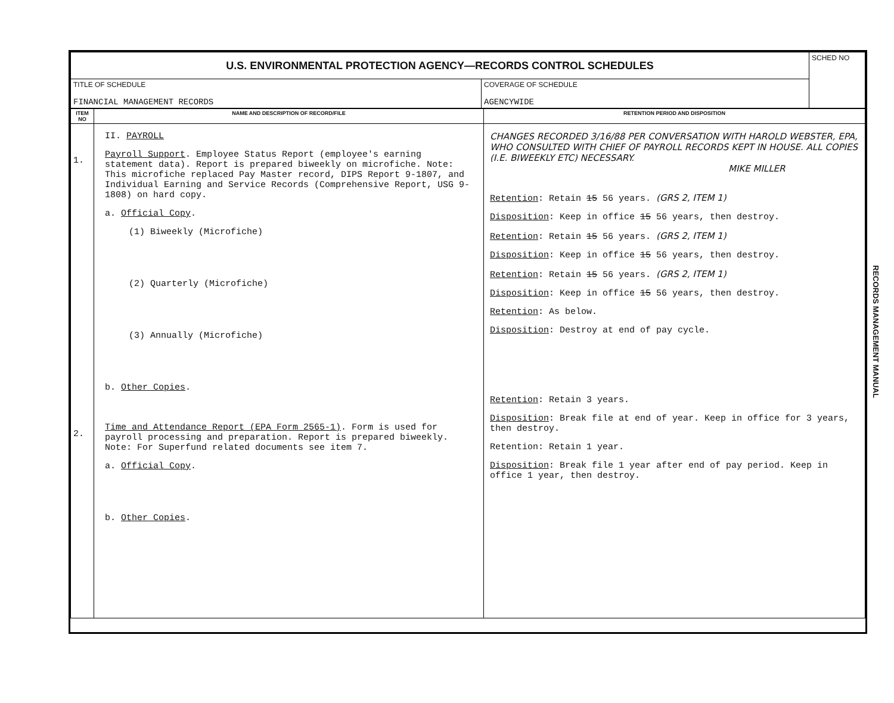| U.S. ENVIRONMENTAL PROTECTION AGENCY—RECORDS CONTROL SCHEDULES | | SCHED NO |
| TITLE OF SCHEDULE FINANCIAL MANAGEMENT RECORDS | COVERAGE OF SCHEDULE AGENCYWIDE | |
| ITEM NO | NAME AND DESCRIPTION OF RECORD/FILE | RETENTION PERIOD AND DISPOSITION |
| --- | --- | --- |
| 1. 2. | II. PAYROLL Payroll Support . Employee Status Report (employee's earning statement data). Report is prepared biweekly on microfiche. Note: This microfiche replaced Pay Master record, DIPS Report 9-1807, and Individual Earning and Service Records (Comprehensive Report, USG 9-1808) on hard copy. a. Official Copy . (1) Biweekly (Microfiche) (2) Quarterly (Microfiche) (3) Annually (Microfiche) b. Other Copies . Time and Attendance Report (EPA Form 2565-1) . Form is used for payroll processing and preparation. Report is prepared biweekly. Note: For Superfund related documents see item 7. a. Official Copy . b. Other Copies . | CHANGES RECORDED 3/16/88 PER CONVERSATION WITH HAROLD WEBSTER, EPA, WHO CONSULTED WITH CHIEF OF PAYROLL RECORDS KEPT IN HOUSE. ALL COPIES (I.E. BIWEEKLY ETC) NECESSARY. MIKE MILLER Retention : Retain 15 56 years. (GRS 2, ITEM 1) Disposition : Keep in office 15 56 years, then destroy. Retention : Retain 15 56 years. (GRS 2, ITEM 1) Disposition : Keep in office 15 56 years, then destroy. Retention : Retain 15 56 years. (GRS 2, ITEM 1) Disposition : Keep in office 15 56 years, then destroy. Retention : As below. Disposition : Destroy at end of pay cycle. Retention : Retain 3 years. Disposition : Break file at end of year. Keep in office for 3 years, then destroy. Retention: Retain 1 year. Disposition : Break file 1 year after end of pay period. Keep in office 1 year, then destroy. |
RECORDS MANAGEMENT MANUAL